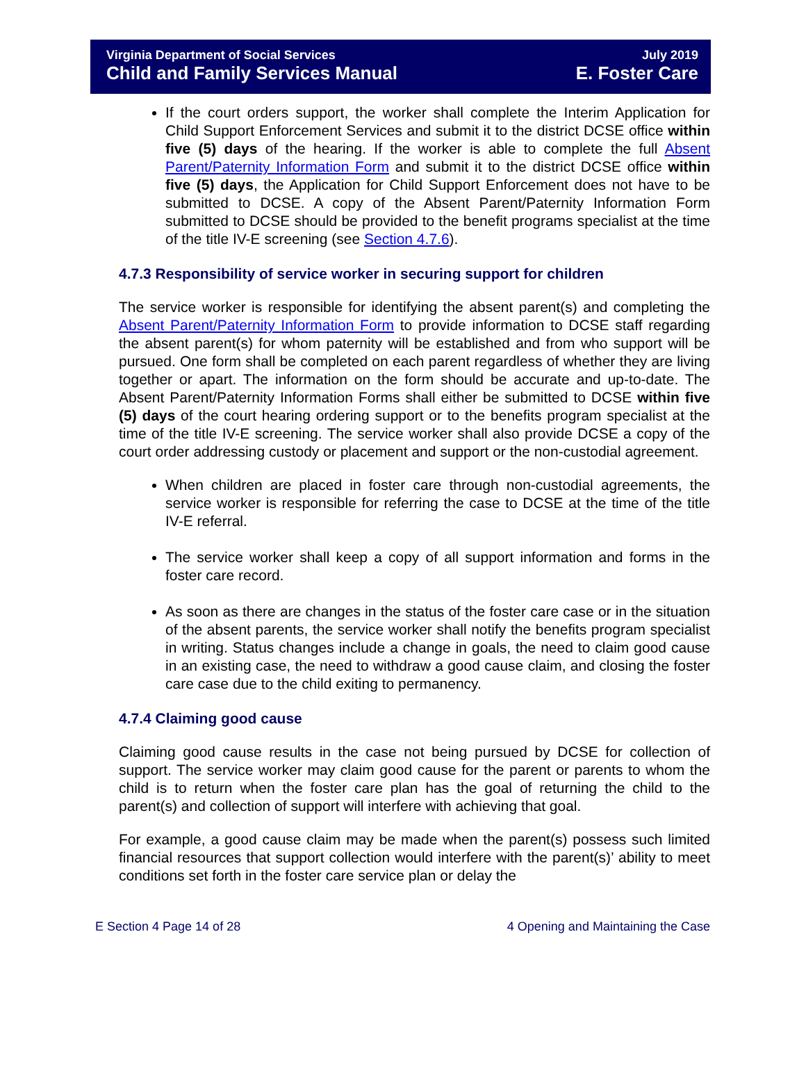Virginia Department of Social Services
Child and Family Services Manual
July 2019
E. Foster Care
If the court orders support, the worker shall complete the Interim Application for Child Support Enforcement Services and submit it to the district DCSE office within five (5) days of the hearing. If the worker is able to complete the full Absent Parent/Paternity Information Form and submit it to the district DCSE office within five (5) days, the Application for Child Support Enforcement does not have to be submitted to DCSE. A copy of the Absent Parent/Paternity Information Form submitted to DCSE should be provided to the benefit programs specialist at the time of the title IV-E screening (see Section 4.7.6).
4.7.3 Responsibility of service worker in securing support for children
The service worker is responsible for identifying the absent parent(s) and completing the Absent Parent/Paternity Information Form to provide information to DCSE staff regarding the absent parent(s) for whom paternity will be established and from who support will be pursued. One form shall be completed on each parent regardless of whether they are living together or apart. The information on the form should be accurate and up-to-date. The Absent Parent/Paternity Information Forms shall either be submitted to DCSE within five (5) days of the court hearing ordering support or to the benefits program specialist at the time of the title IV-E screening. The service worker shall also provide DCSE a copy of the court order addressing custody or placement and support or the non-custodial agreement.
When children are placed in foster care through non-custodial agreements, the service worker is responsible for referring the case to DCSE at the time of the title IV-E referral.
The service worker shall keep a copy of all support information and forms in the foster care record.
As soon as there are changes in the status of the foster care case or in the situation of the absent parents, the service worker shall notify the benefits program specialist in writing. Status changes include a change in goals, the need to claim good cause in an existing case, the need to withdraw a good cause claim, and closing the foster care case due to the child exiting to permanency.
4.7.4 Claiming good cause
Claiming good cause results in the case not being pursued by DCSE for collection of support. The service worker may claim good cause for the parent or parents to whom the child is to return when the foster care plan has the goal of returning the child to the parent(s) and collection of support will interfere with achieving that goal.
For example, a good cause claim may be made when the parent(s) possess such limited financial resources that support collection would interfere with the parent(s)’ ability to meet conditions set forth in the foster care service plan or delay the
E Section 4 Page 14 of 28 4 Opening and Maintaining the Case